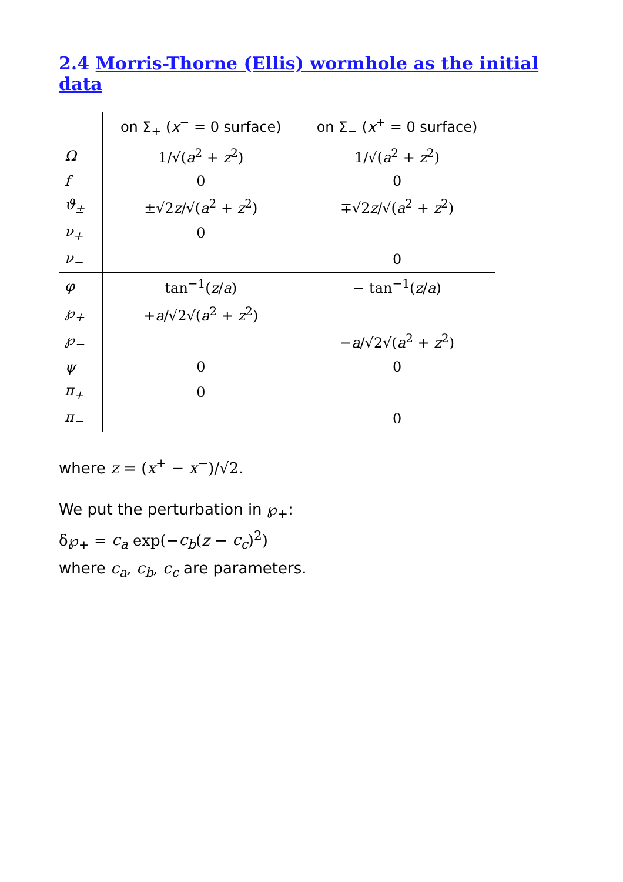2.4 Morris-Thorne (Ellis) wormhole as the initial data
| | on Σ<sub>+</sub> ( x<sup>−</sup> = 0 surface) | on Σ<sub>−</sub> ( x<sup>+</sup> = 0 surface) |
| --- | --- | --- |
| Ω | 1/√( a<sup>2</sup> + z<sup>2</sup>) | 1/√( a<sup>2</sup> + z<sup>2</sup>) |
| f | 0 | 0 |
| ϑ<sub>±</sub> | ±√2 z /√( a<sup>2</sup> + z<sup>2</sup>) | ∓√2 z /√( a<sup>2</sup> + z<sup>2</sup>) |
| ν<sub>+</sub> | 0 | |
| ν<sub>−</sub> | | 0 |
| φ | tan<sup>−1</sup>( z / a ) | − tan<sup>−1</sup>( z / a ) |
| ℘<sub>+</sub> | + a /√2√( a<sup>2</sup> + z<sup>2</sup>) | |
| ℘<sub>−</sub> | | − a /√2√( a<sup>2</sup> + z<sup>2</sup>) |
| ψ | 0 | 0 |
| π<sub>+</sub> | 0 | |
| π<sub>−</sub> | | 0 |
where z = (x<sup>+</sup> − x<sup>−</sup>)/√2.
We put the perturbation in ℘<sub>+</sub>:
δ℘<sub>+</sub> = c<sub>a</sub> exp(−c<sub>b</sub>(z − c<sub>c</sub>)<sup>2</sup>)
where c<sub>a</sub>, c<sub>b</sub>, c<sub>c</sub> are parameters.